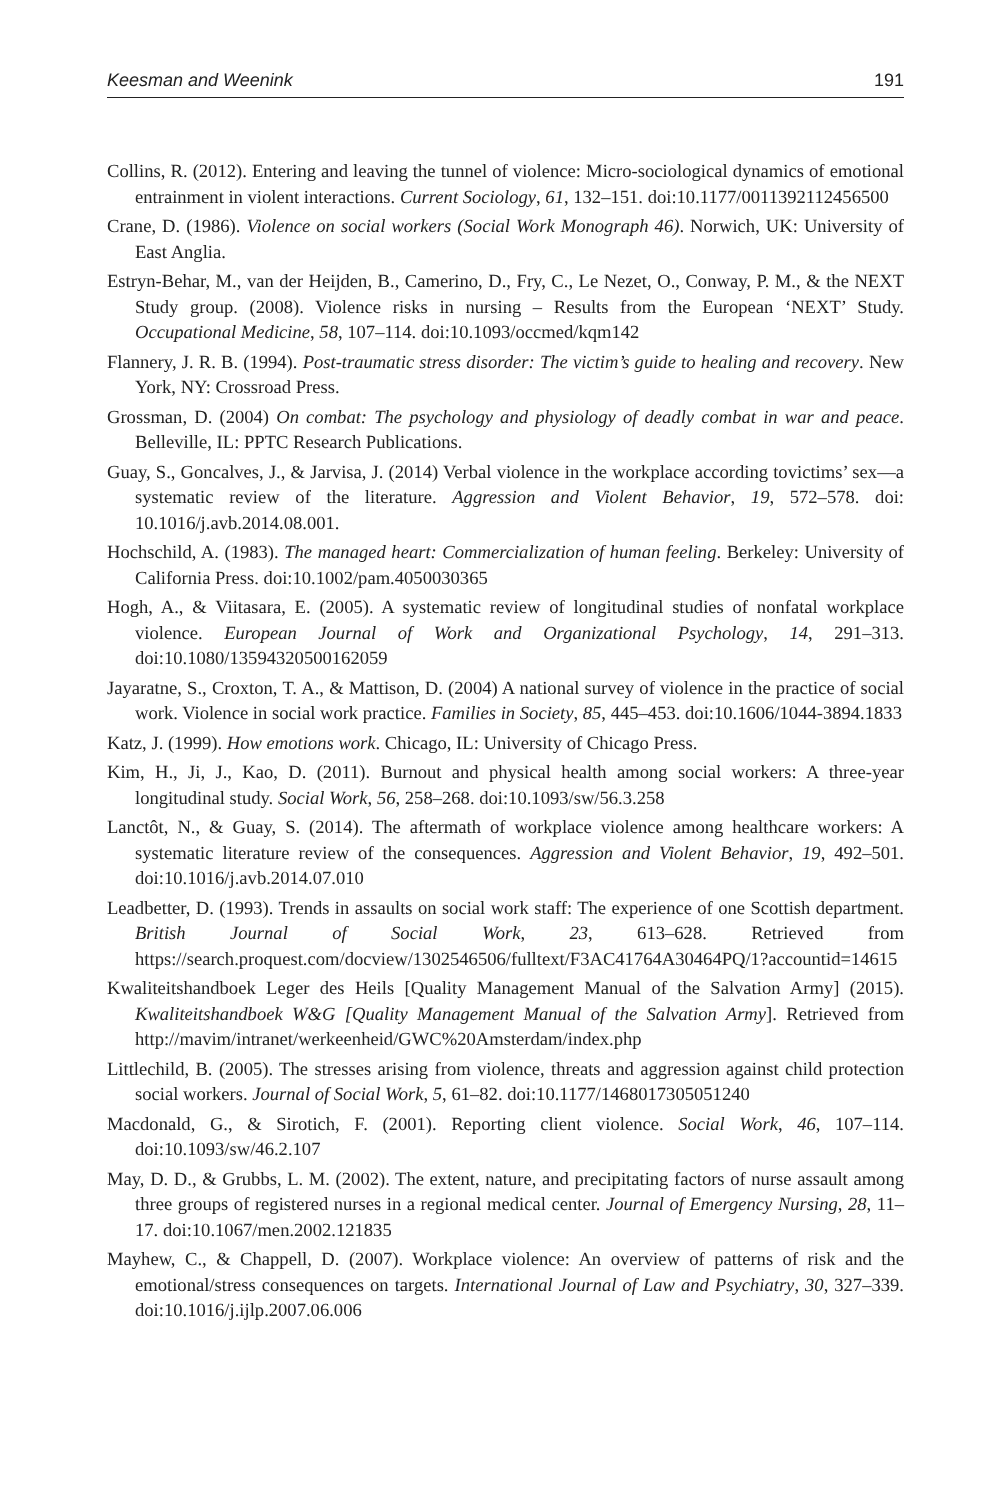Keesman and Weenink 191
Collins, R. (2012). Entering and leaving the tunnel of violence: Micro-sociological dynamics of emotional entrainment in violent interactions. Current Sociology, 61, 132–151. doi:10.1177/0011392112456500
Crane, D. (1986). Violence on social workers (Social Work Monograph 46). Norwich, UK: University of East Anglia.
Estryn-Behar, M., van der Heijden, B., Camerino, D., Fry, C., Le Nezet, O., Conway, P. M., & the NEXT Study group. (2008). Violence risks in nursing – Results from the European ‘NEXT’ Study. Occupational Medicine, 58, 107–114. doi:10.1093/occmed/kqm142
Flannery, J. R. B. (1994). Post-traumatic stress disorder: The victim’s guide to healing and recovery. New York, NY: Crossroad Press.
Grossman, D. (2004) On combat: The psychology and physiology of deadly combat in war and peace. Belleville, IL: PPTC Research Publications.
Guay, S., Goncalves, J., & Jarvisa, J. (2014) Verbal violence in the workplace according tovictims’ sex—a systematic review of the literature. Aggression and Violent Behavior, 19, 572–578. doi: 10.1016/j.avb.2014.08.001.
Hochschild, A. (1983). The managed heart: Commercialization of human feeling. Berkeley: University of California Press. doi:10.1002/pam.4050030365
Hogh, A., & Viitasara, E. (2005). A systematic review of longitudinal studies of nonfatal workplace violence. European Journal of Work and Organizational Psychology, 14, 291–313. doi:10.1080/13594320500162059
Jayaratne, S., Croxton, T. A., & Mattison, D. (2004) A national survey of violence in the practice of social work. Violence in social work practice. Families in Society, 85, 445–453. doi:10.1606/1044-3894.1833
Katz, J. (1999). How emotions work. Chicago, IL: University of Chicago Press.
Kim, H., Ji, J., Kao, D. (2011). Burnout and physical health among social workers: A three-year longitudinal study. Social Work, 56, 258–268. doi:10.1093/sw/56.3.258
Lanctôt, N., & Guay, S. (2014). The aftermath of workplace violence among healthcare workers: A systematic literature review of the consequences. Aggression and Violent Behavior, 19, 492–501. doi:10.1016/j.avb.2014.07.010
Leadbetter, D. (1993). Trends in assaults on social work staff: The experience of one Scottish department. British Journal of Social Work, 23, 613–628. Retrieved from https://search.proquest.com/docview/1302546506/fulltext/F3AC41764A30464PQ/1?accountid=14615
Kwaliteitshandboek Leger des Heils [Quality Management Manual of the Salvation Army] (2015). Kwaliteitshandboek W&G [Quality Management Manual of the Salvation Army]. Retrieved from http://mavim/intranet/werkeenheid/GWC%20Amsterdam/index.php
Littlechild, B. (2005). The stresses arising from violence, threats and aggression against child protection social workers. Journal of Social Work, 5, 61–82. doi:10.1177/1468017305051240
Macdonald, G., & Sirotich, F. (2001). Reporting client violence. Social Work, 46, 107–114. doi:10.1093/sw/46.2.107
May, D. D., & Grubbs, L. M. (2002). The extent, nature, and precipitating factors of nurse assault among three groups of registered nurses in a regional medical center. Journal of Emergency Nursing, 28, 11–17. doi:10.1067/men.2002.121835
Mayhew, C., & Chappell, D. (2007). Workplace violence: An overview of patterns of risk and the emotional/stress consequences on targets. International Journal of Law and Psychiatry, 30, 327–339. doi:10.1016/j.ijlp.2007.06.006